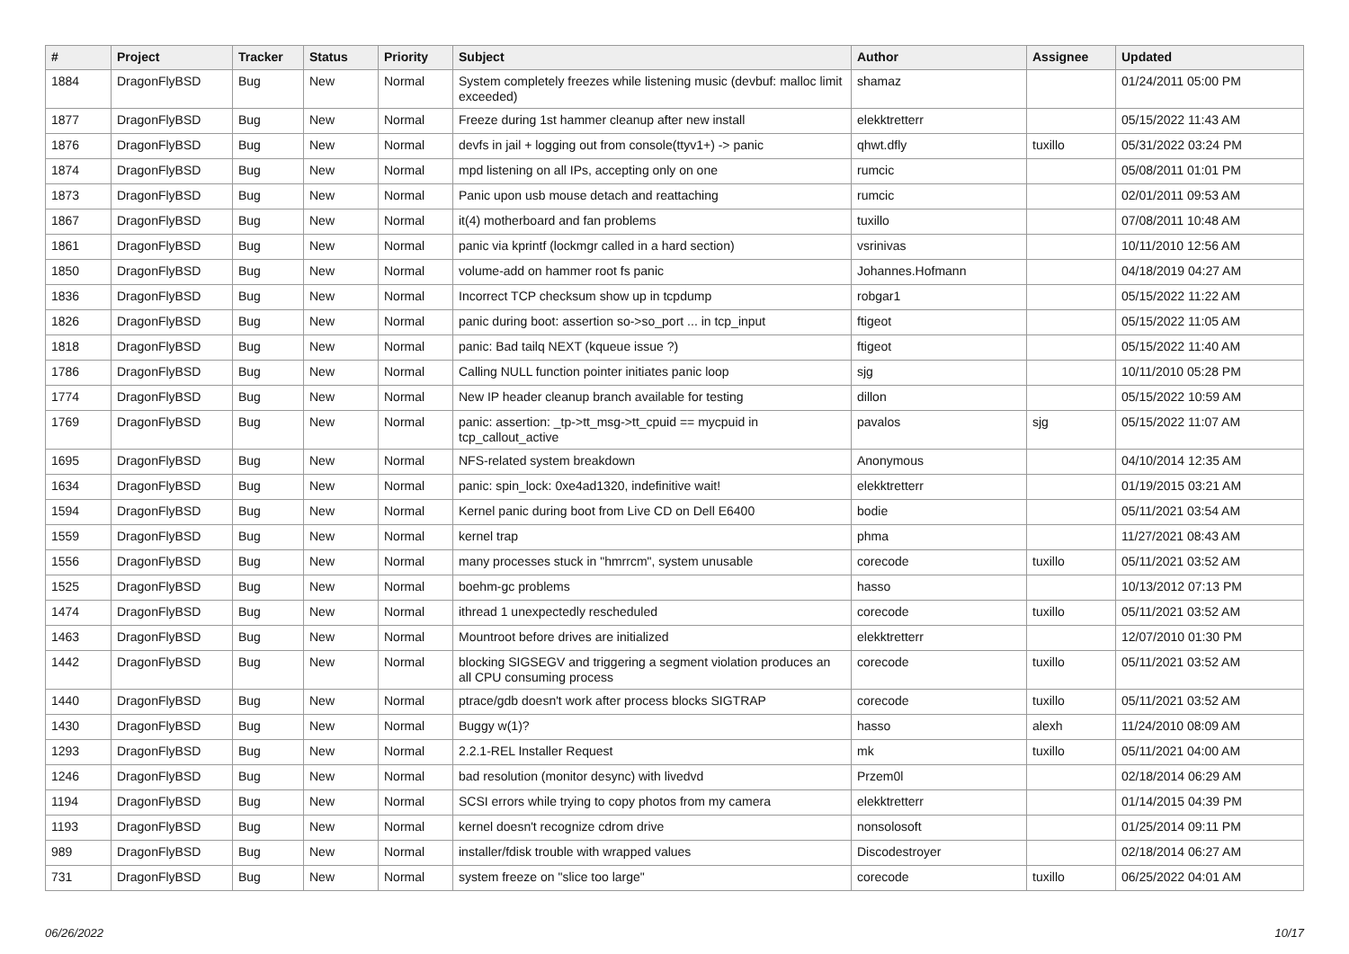| # | Project | Tracker | Status | Priority | Subject | Author | Assignee | Updated |
| --- | --- | --- | --- | --- | --- | --- | --- | --- |
| 1884 | DragonFlyBSD | Bug | New | Normal | System completely freezes while listening music (devbuf: malloc limit exceeded) | shamaz | | 01/24/2011 05:00 PM |
| 1877 | DragonFlyBSD | Bug | New | Normal | Freeze during 1st hammer cleanup after new install | elekktretterr | | 05/15/2022 11:43 AM |
| 1876 | DragonFlyBSD | Bug | New | Normal | devfs in jail + logging out from console(ttyv1+) -> panic | qhwt.dfly | tuxillo | 05/31/2022 03:24 PM |
| 1874 | DragonFlyBSD | Bug | New | Normal | mpd listening on all IPs, accepting only on one | rumcic | | 05/08/2011 01:01 PM |
| 1873 | DragonFlyBSD | Bug | New | Normal | Panic upon usb mouse detach and reattaching | rumcic | | 02/01/2011 09:53 AM |
| 1867 | DragonFlyBSD | Bug | New | Normal | it(4) motherboard and fan problems | tuxillo | | 07/08/2011 10:48 AM |
| 1861 | DragonFlyBSD | Bug | New | Normal | panic via kprintf (lockmgr called in a hard section) | vsrinivas | | 10/11/2010 12:56 AM |
| 1850 | DragonFlyBSD | Bug | New | Normal | volume-add on hammer root fs panic | Johannes.Hofmann | | 04/18/2019 04:27 AM |
| 1836 | DragonFlyBSD | Bug | New | Normal | Incorrect TCP checksum show up in tcpdump | robgar1 | | 05/15/2022 11:22 AM |
| 1826 | DragonFlyBSD | Bug | New | Normal | panic during boot: assertion so->so_port ... in tcp_input | ftigeot | | 05/15/2022 11:05 AM |
| 1818 | DragonFlyBSD | Bug | New | Normal | panic: Bad tailq NEXT (kqueue issue ?) | ftigeot | | 05/15/2022 11:40 AM |
| 1786 | DragonFlyBSD | Bug | New | Normal | Calling NULL function pointer initiates panic loop | sjg | | 10/11/2010 05:28 PM |
| 1774 | DragonFlyBSD | Bug | New | Normal | New IP header cleanup branch available for testing | dillon | | 05/15/2022 10:59 AM |
| 1769 | DragonFlyBSD | Bug | New | Normal | panic: assertion: _tp->tt_msg->tt_cpuid == mycpuid in tcp_callout_active | pavalos | sjg | 05/15/2022 11:07 AM |
| 1695 | DragonFlyBSD | Bug | New | Normal | NFS-related system breakdown | Anonymous | | 04/10/2014 12:35 AM |
| 1634 | DragonFlyBSD | Bug | New | Normal | panic: spin_lock: 0xe4ad1320, indefinitive wait! | elekktretterr | | 01/19/2015 03:21 AM |
| 1594 | DragonFlyBSD | Bug | New | Normal | Kernel panic during boot from Live CD on Dell E6400 | bodie | | 05/11/2021 03:54 AM |
| 1559 | DragonFlyBSD | Bug | New | Normal | kernel trap | phma | | 11/27/2021 08:43 AM |
| 1556 | DragonFlyBSD | Bug | New | Normal | many processes stuck in "hmrrcm", system unusable | corecode | tuxillo | 05/11/2021 03:52 AM |
| 1525 | DragonFlyBSD | Bug | New | Normal | boehm-gc problems | hasso | | 10/13/2012 07:13 PM |
| 1474 | DragonFlyBSD | Bug | New | Normal | ithread 1 unexpectedly rescheduled | corecode | tuxillo | 05/11/2021 03:52 AM |
| 1463 | DragonFlyBSD | Bug | New | Normal | Mountroot before drives are initialized | elekktretterr | | 12/07/2010 01:30 PM |
| 1442 | DragonFlyBSD | Bug | New | Normal | blocking SIGSEGV and triggering a segment violation produces an all CPU consuming process | corecode | tuxillo | 05/11/2021 03:52 AM |
| 1440 | DragonFlyBSD | Bug | New | Normal | ptrace/gdb doesn't work after process blocks SIGTRAP | corecode | tuxillo | 05/11/2021 03:52 AM |
| 1430 | DragonFlyBSD | Bug | New | Normal | Buggy w(1)? | hasso | alexh | 11/24/2010 08:09 AM |
| 1293 | DragonFlyBSD | Bug | New | Normal | 2.2.1-REL Installer Request | mk | tuxillo | 05/11/2021 04:00 AM |
| 1246 | DragonFlyBSD | Bug | New | Normal | bad resolution (monitor desync) with livedvd | Przem0l | | 02/18/2014 06:29 AM |
| 1194 | DragonFlyBSD | Bug | New | Normal | SCSI errors while trying to copy photos from my camera | elekktretterr | | 01/14/2015 04:39 PM |
| 1193 | DragonFlyBSD | Bug | New | Normal | kernel doesn't recognize cdrom drive | nonsolosoft | | 01/25/2014 09:11 PM |
| 989 | DragonFlyBSD | Bug | New | Normal | installer/fdisk trouble with wrapped values | Discodestroyer | | 02/18/2014 06:27 AM |
| 731 | DragonFlyBSD | Bug | New | Normal | system freeze on "slice too large" | corecode | tuxillo | 06/25/2022 04:01 AM |
06/26/2022 10/17